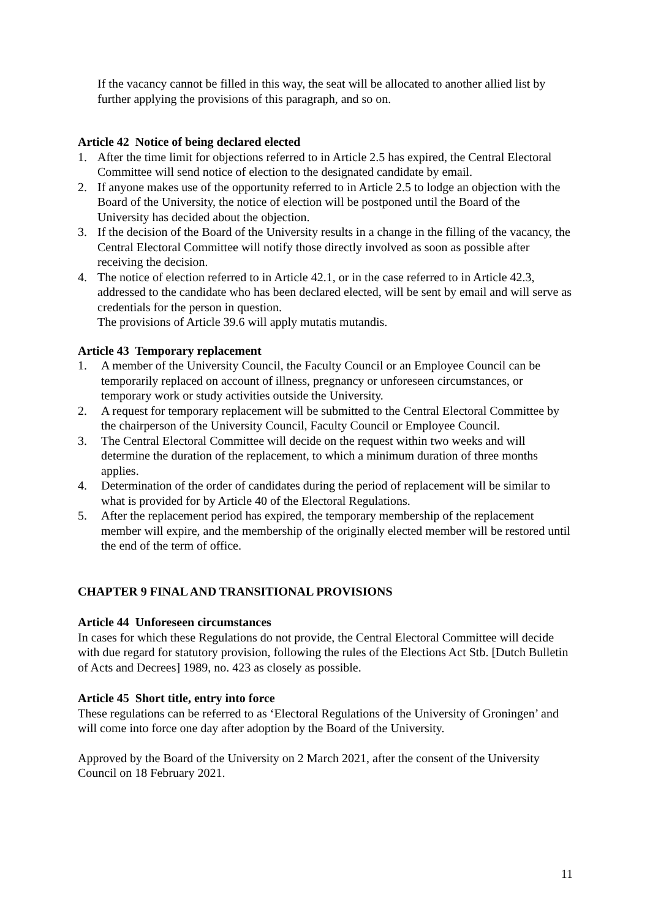If the vacancy cannot be filled in this way, the seat will be allocated to another allied list by further applying the provisions of this paragraph, and so on.
Article 42 Notice of being declared elected
1. After the time limit for objections referred to in Article 2.5 has expired, the Central Electoral Committee will send notice of election to the designated candidate by email.
2. If anyone makes use of the opportunity referred to in Article 2.5 to lodge an objection with the Board of the University, the notice of election will be postponed until the Board of the University has decided about the objection.
3. If the decision of the Board of the University results in a change in the filling of the vacancy, the Central Electoral Committee will notify those directly involved as soon as possible after receiving the decision.
4. The notice of election referred to in Article 42.1, or in the case referred to in Article 42.3, addressed to the candidate who has been declared elected, will be sent by email and will serve as credentials for the person in question.
The provisions of Article 39.6 will apply mutatis mutandis.
Article 43 Temporary replacement
1. A member of the University Council, the Faculty Council or an Employee Council can be temporarily replaced on account of illness, pregnancy or unforeseen circumstances, or temporary work or study activities outside the University.
2. A request for temporary replacement will be submitted to the Central Electoral Committee by the chairperson of the University Council, Faculty Council or Employee Council.
3. The Central Electoral Committee will decide on the request within two weeks and will determine the duration of the replacement, to which a minimum duration of three months applies.
4. Determination of the order of candidates during the period of replacement will be similar to what is provided for by Article 40 of the Electoral Regulations.
5. After the replacement period has expired, the temporary membership of the replacement member will expire, and the membership of the originally elected member will be restored until the end of the term of office.
CHAPTER 9 FINAL AND TRANSITIONAL PROVISIONS
Article 44 Unforeseen circumstances
In cases for which these Regulations do not provide, the Central Electoral Committee will decide with due regard for statutory provision, following the rules of the Elections Act Stb. [Dutch Bulletin of Acts and Decrees] 1989, no. 423 as closely as possible.
Article 45 Short title, entry into force
These regulations can be referred to as ‘Electoral Regulations of the University of Groningen’ and will come into force one day after adoption by the Board of the University.
Approved by the Board of the University on 2 March 2021, after the consent of the University Council on 18 February 2021.
11